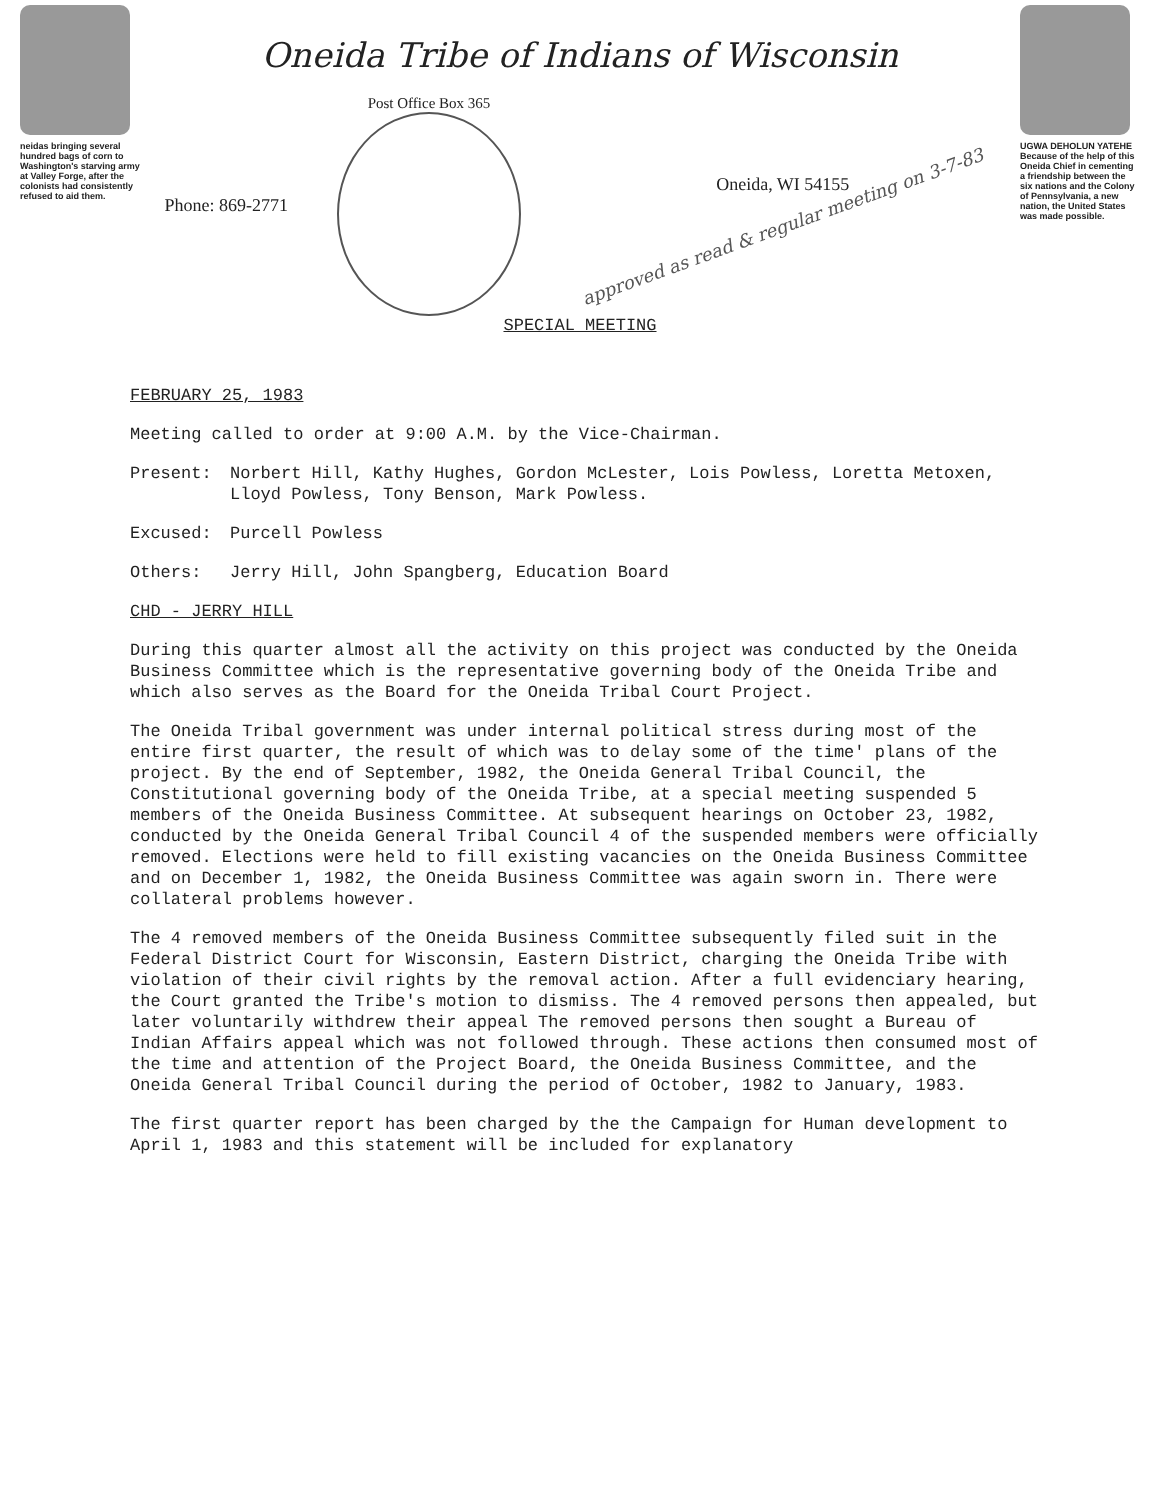neidas bringing several hundred bags of corn to Washington's starving army at Valley Forge, after the colonists had consistently refused to aid them.
Oneida Tribe of Indians of Wisconsin
Phone: 869-2771
Post Office Box 365
Oneida, WI 54155
approved as read & regular meeting on 3-7-83
SPECIAL MEETING
UGWA DEHOLUN YATEHE
Because of the help of this Oneida Chief in cementing a friendship between the six nations and the Colony of Pennsylvania, a new nation, the United States was made possible.
FEBRUARY 25, 1983
Meeting called to order at 9:00 A.M. by the Vice-Chairman.
Present: Norbert Hill, Kathy Hughes, Gordon McLester, Lois Powless, Loretta Metoxen, Lloyd Powless, Tony Benson, Mark Powless.
Excused: Purcell Powless
Others: Jerry Hill, John Spangberg, Education Board
CHD - JERRY HILL
During this quarter almost all the activity on this project was conducted by the Oneida Business Committee which is the representative governing body of the Oneida Tribe and which also serves as the Board for the Oneida Tribal Court Project.
The Oneida Tribal government was under internal political stress during most of the entire first quarter, the result of which was to delay some of the time' plans of the project. By the end of September, 1982, the Oneida General Tribal Council, the Constitutional governing body of the Oneida Tribe, at a special meeting suspended 5 members of the Oneida Business Committee. At subsequent hearings on October 23, 1982, conducted by the Oneida General Tribal Council 4 of the suspended members were officially removed. Elections were held to fill existing vacancies on the Oneida Business Committee and on December 1, 1982, the Oneida Business Committee was again sworn in. There were collateral problems however.
The 4 removed members of the Oneida Business Committee subsequently filed suit in the Federal District Court for Wisconsin, Eastern District, charging the Oneida Tribe with violation of their civil rights by the removal action. After a full evidenciary hearing, the Court granted the Tribe's motion to dismiss. The 4 removed persons then appealed, but later voluntarily withdrew their appeal The removed persons then sought a Bureau of Indian Affairs appeal which was not followed through. These actions then consumed most of the time and attention of the Project Board, the Oneida Business Committee, and the Oneida General Tribal Council during the period of October, 1982 to January, 1983.
The first quarter report has been charged by the the Campaign for Human development to April 1, 1983 and this statement will be included for explanatory